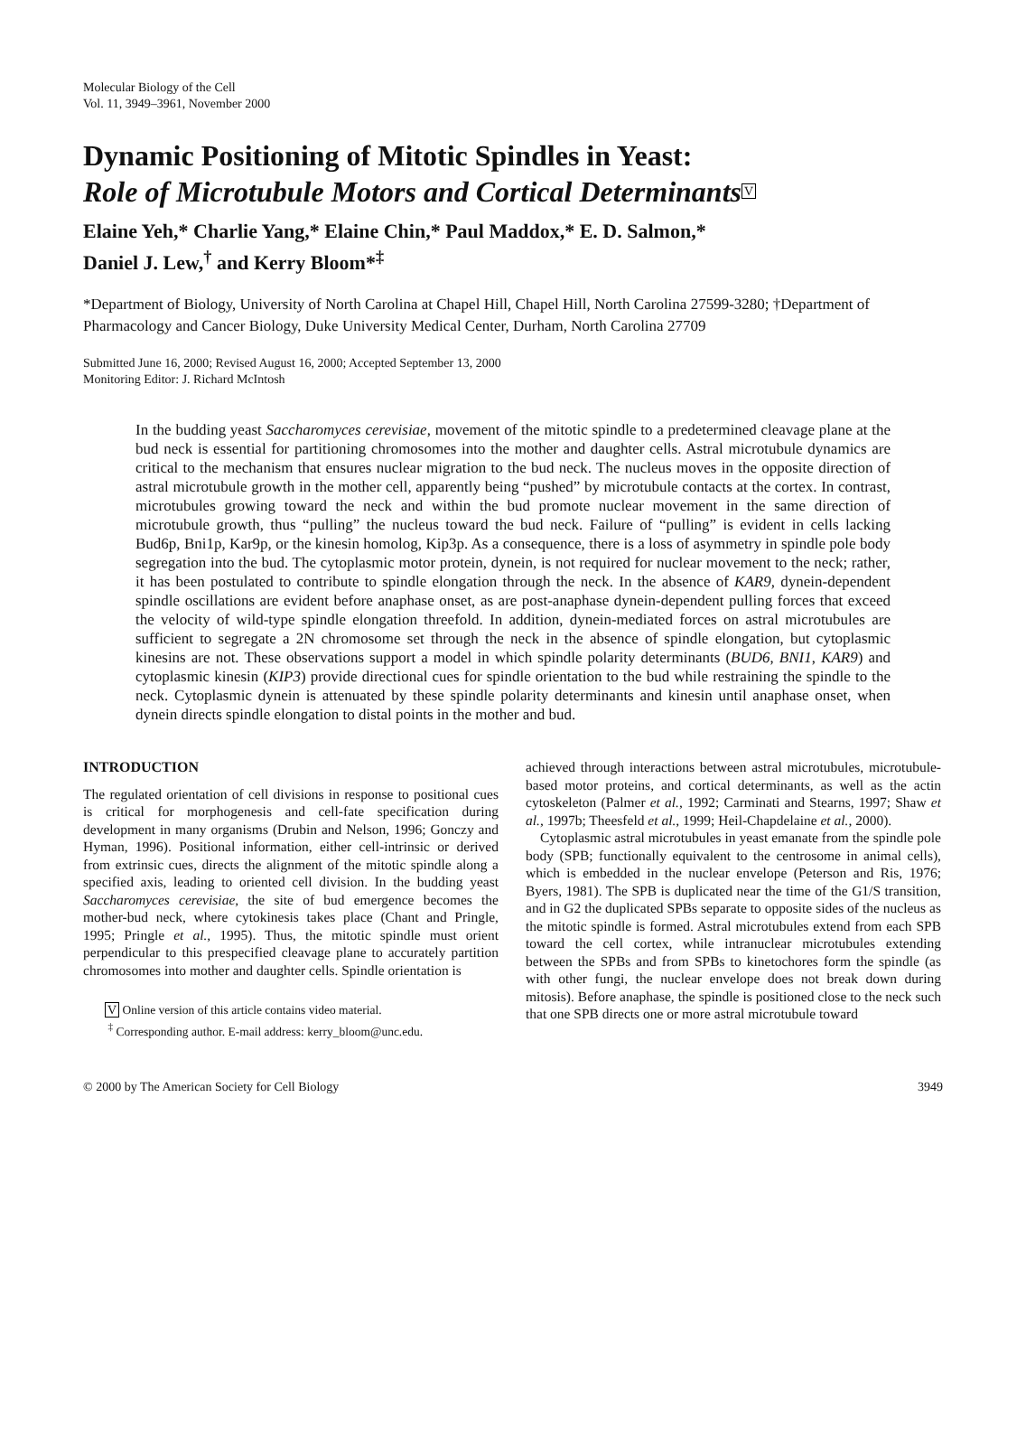Molecular Biology of the Cell
Vol. 11, 3949–3961, November 2000
Dynamic Positioning of Mitotic Spindles in Yeast:
Role of Microtubule Motors and Cortical Determinants V
Elaine Yeh,* Charlie Yang,* Elaine Chin,* Paul Maddox,* E. D. Salmon,*
Daniel J. Lew,<sup>†</sup> and Kerry Bloom*<sup>‡</sup>
*Department of Biology, University of North Carolina at Chapel Hill, Chapel Hill, North Carolina 27599-3280; †Department of Pharmacology and Cancer Biology, Duke University Medical Center, Durham, North Carolina 27709
Submitted June 16, 2000; Revised August 16, 2000; Accepted September 13, 2000
Monitoring Editor: J. Richard McIntosh
In the budding yeast Saccharomyces cerevisiae, movement of the mitotic spindle to a predetermined cleavage plane at the bud neck is essential for partitioning chromosomes into the mother and daughter cells. Astral microtubule dynamics are critical to the mechanism that ensures nuclear migration to the bud neck. The nucleus moves in the opposite direction of astral microtubule growth in the mother cell, apparently being “pushed” by microtubule contacts at the cortex. In contrast, microtubules growing toward the neck and within the bud promote nuclear movement in the same direction of microtubule growth, thus “pulling” the nucleus toward the bud neck. Failure of “pulling” is evident in cells lacking Bud6p, Bni1p, Kar9p, or the kinesin homolog, Kip3p. As a consequence, there is a loss of asymmetry in spindle pole body segregation into the bud. The cytoplasmic motor protein, dynein, is not required for nuclear movement to the neck; rather, it has been postulated to contribute to spindle elongation through the neck. In the absence of KAR9, dynein-dependent spindle oscillations are evident before anaphase onset, as are post-anaphase dynein-dependent pulling forces that exceed the velocity of wild-type spindle elongation threefold. In addition, dynein-mediated forces on astral microtubules are sufficient to segregate a 2N chromosome set through the neck in the absence of spindle elongation, but cytoplasmic kinesins are not. These observations support a model in which spindle polarity determinants (BUD6, BNI1, KAR9) and cytoplasmic kinesin (KIP3) provide directional cues for spindle orientation to the bud while restraining the spindle to the neck. Cytoplasmic dynein is attenuated by these spindle polarity determinants and kinesin until anaphase onset, when dynein directs spindle elongation to distal points in the mother and bud.
INTRODUCTION
The regulated orientation of cell divisions in response to positional cues is critical for morphogenesis and cell-fate specification during development in many organisms (Drubin and Nelson, 1996; Gonczy and Hyman, 1996). Positional information, either cell-intrinsic or derived from extrinsic cues, directs the alignment of the mitotic spindle along a specified axis, leading to oriented cell division. In the budding yeast Saccharomyces cerevisiae, the site of bud emergence becomes the mother-bud neck, where cytokinesis takes place (Chant and Pringle, 1995; Pringle et al., 1995). Thus, the mitotic spindle must orient perpendicular to this prespecified cleavage plane to accurately partition chromosomes into mother and daughter cells. Spindle orientation is
V Online version of this article contains video material.
<sup>‡</sup> Corresponding author. E-mail address: kerry_bloom@unc.edu.
achieved through interactions between astral microtubules, microtubule-based motor proteins, and cortical determinants, as well as the actin cytoskeleton (Palmer et al., 1992; Carminati and Stearns, 1997; Shaw et al., 1997b; Theesfeld et al., 1999; Heil-Chapdelaine et al., 2000).
Cytoplasmic astral microtubules in yeast emanate from the spindle pole body (SPB; functionally equivalent to the centrosome in animal cells), which is embedded in the nuclear envelope (Peterson and Ris, 1976; Byers, 1981). The SPB is duplicated near the time of the G1/S transition, and in G2 the duplicated SPBs separate to opposite sides of the nucleus as the mitotic spindle is formed. Astral microtubules extend from each SPB toward the cell cortex, while intranuclear microtubules extending between the SPBs and from SPBs to kinetochores form the spindle (as with other fungi, the nuclear envelope does not break down during mitosis). Before anaphase, the spindle is positioned close to the neck such that one SPB directs one or more astral microtubule toward
© 2000 by The American Society for Cell Biology 3949